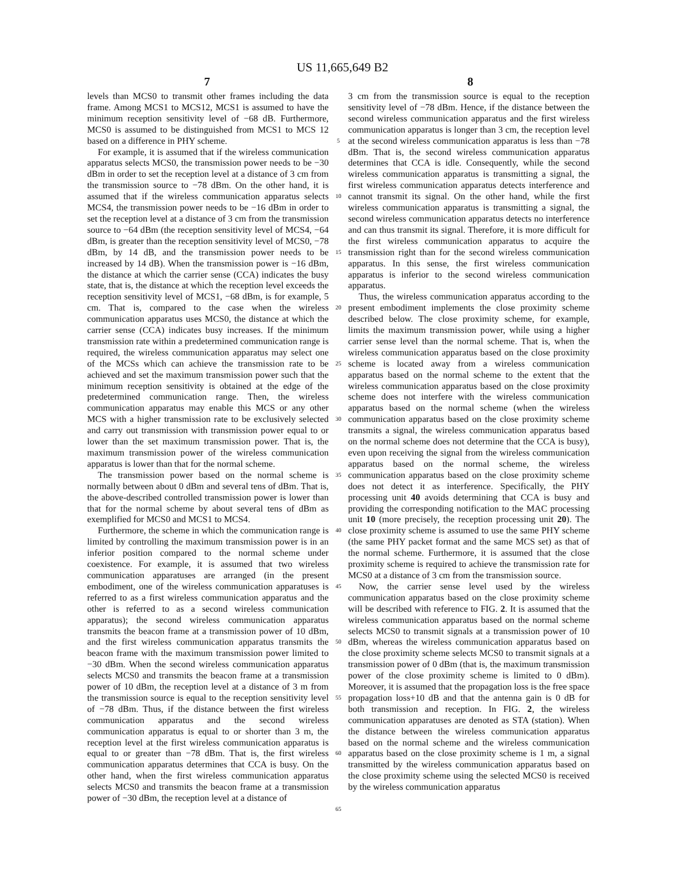US 11,665,649 B2
7 8
levels than MCS0 to transmit other frames including the data frame. Among MCS1 to MCS12, MCS1 is assumed to have the minimum reception sensitivity level of −68 dB. Furthermore, MCS0 is assumed to be distinguished from MCS1 to MCS 12 based on a difference in PHY scheme.
For example, it is assumed that if the wireless communication apparatus selects MCS0, the transmission power needs to be −30 dBm in order to set the reception level at a distance of 3 cm from the transmission source to −78 dBm. On the other hand, it is assumed that if the wireless communication apparatus selects MCS4, the transmission power needs to be −16 dBm in order to set the reception level at a distance of 3 cm from the transmission source to −64 dBm (the reception sensitivity level of MCS4, −64 dBm, is greater than the reception sensitivity level of MCS0, −78 dBm, by 14 dB, and the transmission power needs to be increased by 14 dB). When the transmission power is −16 dBm, the distance at which the carrier sense (CCA) indicates the busy state, that is, the distance at which the reception level exceeds the reception sensitivity level of MCS1, −68 dBm, is for example, 5 cm. That is, compared to the case when the wireless communication apparatus uses MCS0, the distance at which the carrier sense (CCA) indicates busy increases. If the minimum transmission rate within a predetermined communication range is required, the wireless communication apparatus may select one of the MCSs which can achieve the transmission rate to be achieved and set the maximum transmission power such that the minimum reception sensitivity is obtained at the edge of the predetermined communication range. Then, the wireless communication apparatus may enable this MCS or any other MCS with a higher transmission rate to be exclusively selected and carry out transmission with transmission power equal to or lower than the set maximum transmission power. That is, the maximum transmission power of the wireless communication apparatus is lower than that for the normal scheme.
The transmission power based on the normal scheme is normally between about 0 dBm and several tens of dBm. That is, the above-described controlled transmission power is lower than that for the normal scheme by about several tens of dBm as exemplified for MCS0 and MCS1 to MCS4.
Furthermore, the scheme in which the communication range is limited by controlling the maximum transmission power is in an inferior position compared to the normal scheme under coexistence. For example, it is assumed that two wireless communication apparatuses are arranged (in the present embodiment, one of the wireless communication apparatuses is referred to as a first wireless communication apparatus and the other is referred to as a second wireless communication apparatus); the second wireless communication apparatus transmits the beacon frame at a transmission power of 10 dBm, and the first wireless communication apparatus transmits the beacon frame with the maximum transmission power limited to −30 dBm. When the second wireless communication apparatus selects MCS0 and transmits the beacon frame at a transmission power of 10 dBm, the reception level at a distance of 3 m from the transmission source is equal to the reception sensitivity level of −78 dBm. Thus, if the distance between the first wireless communication apparatus and the second wireless communication apparatus is equal to or shorter than 3 m, the reception level at the first wireless communication apparatus is equal to or greater than −78 dBm. That is, the first wireless communication apparatus determines that CCA is busy. On the other hand, when the first wireless communication apparatus selects MCS0 and transmits the beacon frame at a transmission power of −30 dBm, the reception level at a distance of
5
10
15
20
25
30
35
40
45
50
55
60
65
3 cm from the transmission source is equal to the reception sensitivity level of −78 dBm. Hence, if the distance between the second wireless communication apparatus and the first wireless communication apparatus is longer than 3 cm, the reception level at the second wireless communication apparatus is less than −78 dBm. That is, the second wireless communication apparatus determines that CCA is idle. Consequently, while the second wireless communication apparatus is transmitting a signal, the first wireless communication apparatus detects interference and cannot transmit its signal. On the other hand, while the first wireless communication apparatus is transmitting a signal, the second wireless communication apparatus detects no interference and can thus transmit its signal. Therefore, it is more difficult for the first wireless communication apparatus to acquire the transmission right than for the second wireless communication apparatus. In this sense, the first wireless communication apparatus is inferior to the second wireless communication apparatus.
Thus, the wireless communication apparatus according to the present embodiment implements the close proximity scheme described below. The close proximity scheme, for example, limits the maximum transmission power, while using a higher carrier sense level than the normal scheme. That is, when the wireless communication apparatus based on the close proximity scheme is located away from a wireless communication apparatus based on the normal scheme to the extent that the wireless communication apparatus based on the close proximity scheme does not interfere with the wireless communication apparatus based on the normal scheme (when the wireless communication apparatus based on the close proximity scheme transmits a signal, the wireless communication apparatus based on the normal scheme does not determine that the CCA is busy), even upon receiving the signal from the wireless communication apparatus based on the normal scheme, the wireless communication apparatus based on the close proximity scheme does not detect it as interference. Specifically, the PHY processing unit 40 avoids determining that CCA is busy and providing the corresponding notification to the MAC processing unit 10 (more precisely, the reception processing unit 20). The close proximity scheme is assumed to use the same PHY scheme (the same PHY packet format and the same MCS set) as that of the normal scheme. Furthermore, it is assumed that the close proximity scheme is required to achieve the transmission rate for MCS0 at a distance of 3 cm from the transmission source.
Now, the carrier sense level used by the wireless communication apparatus based on the close proximity scheme will be described with reference to FIG. 2. It is assumed that the wireless communication apparatus based on the normal scheme selects MCS0 to transmit signals at a transmission power of 10 dBm, whereas the wireless communication apparatus based on the close proximity scheme selects MCS0 to transmit signals at a transmission power of 0 dBm (that is, the maximum transmission power of the close proximity scheme is limited to 0 dBm). Moreover, it is assumed that the propagation loss is the free space propagation loss+10 dB and that the antenna gain is 0 dB for both transmission and reception. In FIG. 2, the wireless communication apparatuses are denoted as STA (station). When the distance between the wireless communication apparatus based on the normal scheme and the wireless communication apparatus based on the close proximity scheme is 1 m, a signal transmitted by the wireless communication apparatus based on the close proximity scheme using the selected MCS0 is received by the wireless communication apparatus